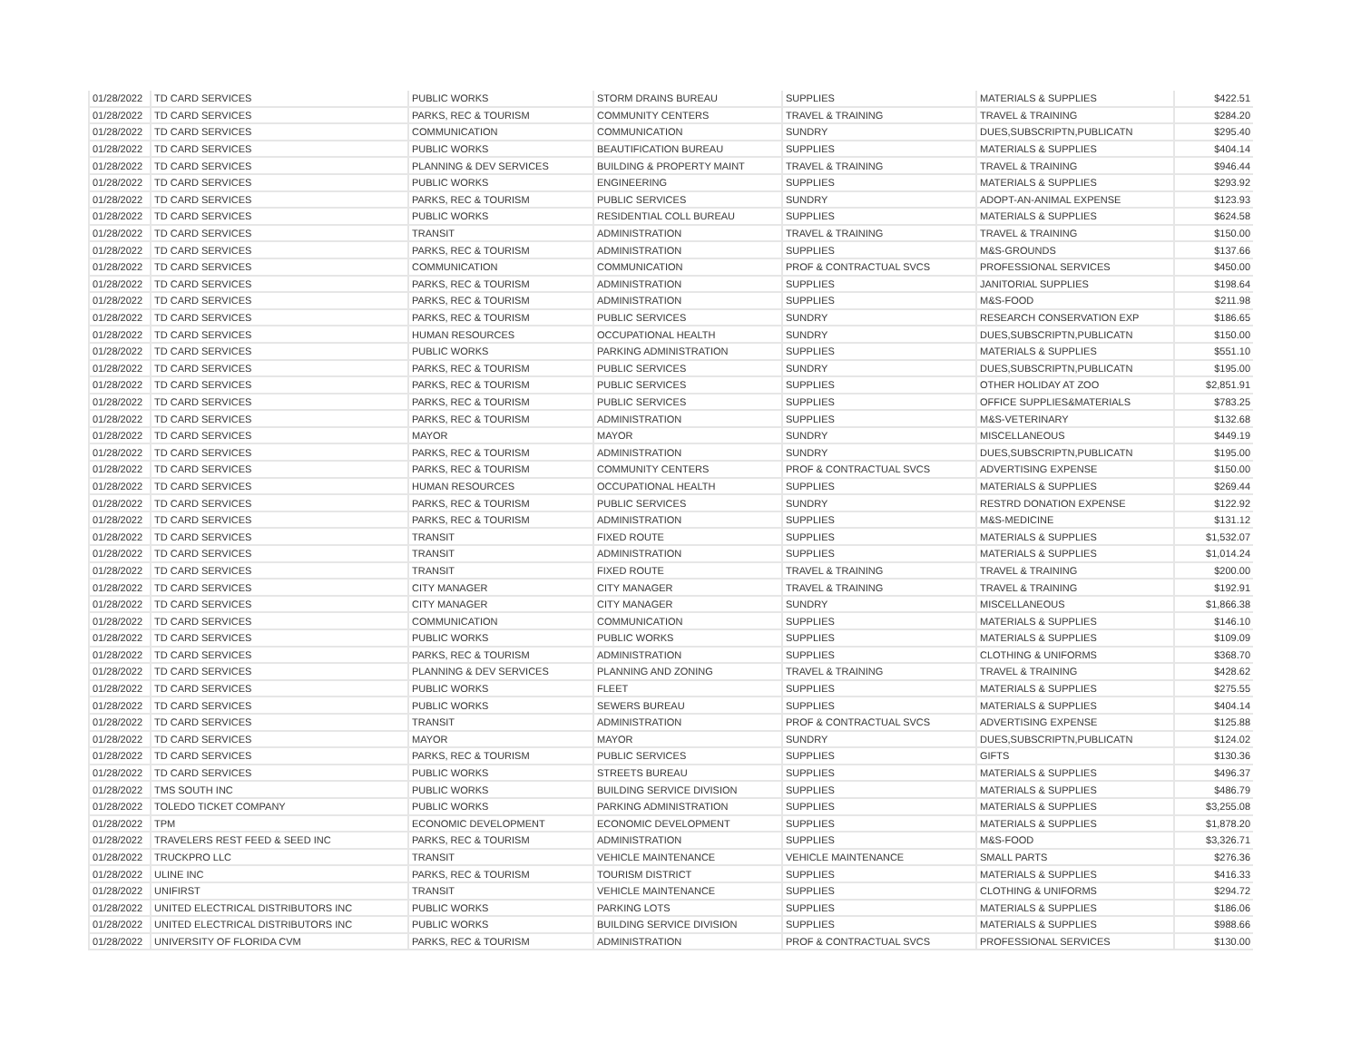| 01/28/2022 | TD CARD SERVICES | PUBLIC WORKS | STORM DRAINS BUREAU | SUPPLIES | MATERIALS & SUPPLIES | $422.51 |
| 01/28/2022 | TD CARD SERVICES | PARKS, REC & TOURISM | COMMUNITY CENTERS | TRAVEL & TRAINING | TRAVEL & TRAINING | $284.20 |
| 01/28/2022 | TD CARD SERVICES | COMMUNICATION | COMMUNICATION | SUNDRY | DUES,SUBSCRIPTN,PUBLICATN | $295.40 |
| 01/28/2022 | TD CARD SERVICES | PUBLIC WORKS | BEAUTIFICATION BUREAU | SUPPLIES | MATERIALS & SUPPLIES | $404.14 |
| 01/28/2022 | TD CARD SERVICES | PLANNING & DEV SERVICES | BUILDING & PROPERTY MAINT | TRAVEL & TRAINING | TRAVEL & TRAINING | $946.44 |
| 01/28/2022 | TD CARD SERVICES | PUBLIC WORKS | ENGINEERING | SUPPLIES | MATERIALS & SUPPLIES | $293.92 |
| 01/28/2022 | TD CARD SERVICES | PARKS, REC & TOURISM | PUBLIC SERVICES | SUNDRY | ADOPT-AN-ANIMAL EXPENSE | $123.93 |
| 01/28/2022 | TD CARD SERVICES | PUBLIC WORKS | RESIDENTIAL COLL BUREAU | SUPPLIES | MATERIALS & SUPPLIES | $624.58 |
| 01/28/2022 | TD CARD SERVICES | TRANSIT | ADMINISTRATION | TRAVEL & TRAINING | TRAVEL & TRAINING | $150.00 |
| 01/28/2022 | TD CARD SERVICES | PARKS, REC & TOURISM | ADMINISTRATION | SUPPLIES | M&S-GROUNDS | $137.66 |
| 01/28/2022 | TD CARD SERVICES | COMMUNICATION | COMMUNICATION | PROF & CONTRACTUAL SVCS | PROFESSIONAL SERVICES | $450.00 |
| 01/28/2022 | TD CARD SERVICES | PARKS, REC & TOURISM | ADMINISTRATION | SUPPLIES | JANITORIAL SUPPLIES | $198.64 |
| 01/28/2022 | TD CARD SERVICES | PARKS, REC & TOURISM | ADMINISTRATION | SUPPLIES | M&S-FOOD | $211.98 |
| 01/28/2022 | TD CARD SERVICES | PARKS, REC & TOURISM | PUBLIC SERVICES | SUNDRY | RESEARCH CONSERVATION EXP | $186.65 |
| 01/28/2022 | TD CARD SERVICES | HUMAN RESOURCES | OCCUPATIONAL HEALTH | SUNDRY | DUES,SUBSCRIPTN,PUBLICATN | $150.00 |
| 01/28/2022 | TD CARD SERVICES | PUBLIC WORKS | PARKING ADMINISTRATION | SUPPLIES | MATERIALS & SUPPLIES | $551.10 |
| 01/28/2022 | TD CARD SERVICES | PARKS, REC & TOURISM | PUBLIC SERVICES | SUNDRY | DUES,SUBSCRIPTN,PUBLICATN | $195.00 |
| 01/28/2022 | TD CARD SERVICES | PARKS, REC & TOURISM | PUBLIC SERVICES | SUPPLIES | OTHER HOLIDAY AT ZOO | $2,851.91 |
| 01/28/2022 | TD CARD SERVICES | PARKS, REC & TOURISM | PUBLIC SERVICES | SUPPLIES | OFFICE SUPPLIES&MATERIALS | $783.25 |
| 01/28/2022 | TD CARD SERVICES | PARKS, REC & TOURISM | ADMINISTRATION | SUPPLIES | M&S-VETERINARY | $132.68 |
| 01/28/2022 | TD CARD SERVICES | MAYOR | MAYOR | SUNDRY | MISCELLANEOUS | $449.19 |
| 01/28/2022 | TD CARD SERVICES | PARKS, REC & TOURISM | ADMINISTRATION | SUNDRY | DUES,SUBSCRIPTN,PUBLICATN | $195.00 |
| 01/28/2022 | TD CARD SERVICES | PARKS, REC & TOURISM | COMMUNITY CENTERS | PROF & CONTRACTUAL SVCS | ADVERTISING EXPENSE | $150.00 |
| 01/28/2022 | TD CARD SERVICES | HUMAN RESOURCES | OCCUPATIONAL HEALTH | SUPPLIES | MATERIALS & SUPPLIES | $269.44 |
| 01/28/2022 | TD CARD SERVICES | PARKS, REC & TOURISM | PUBLIC SERVICES | SUNDRY | RESTRD DONATION EXPENSE | $122.92 |
| 01/28/2022 | TD CARD SERVICES | PARKS, REC & TOURISM | ADMINISTRATION | SUPPLIES | M&S-MEDICINE | $131.12 |
| 01/28/2022 | TD CARD SERVICES | TRANSIT | FIXED ROUTE | SUPPLIES | MATERIALS & SUPPLIES | $1,532.07 |
| 01/28/2022 | TD CARD SERVICES | TRANSIT | ADMINISTRATION | SUPPLIES | MATERIALS & SUPPLIES | $1,014.24 |
| 01/28/2022 | TD CARD SERVICES | TRANSIT | FIXED ROUTE | TRAVEL & TRAINING | TRAVEL & TRAINING | $200.00 |
| 01/28/2022 | TD CARD SERVICES | CITY MANAGER | CITY MANAGER | TRAVEL & TRAINING | TRAVEL & TRAINING | $192.91 |
| 01/28/2022 | TD CARD SERVICES | CITY MANAGER | CITY MANAGER | SUNDRY | MISCELLANEOUS | $1,866.38 |
| 01/28/2022 | TD CARD SERVICES | COMMUNICATION | COMMUNICATION | SUPPLIES | MATERIALS & SUPPLIES | $146.10 |
| 01/28/2022 | TD CARD SERVICES | PUBLIC WORKS | PUBLIC WORKS | SUPPLIES | MATERIALS & SUPPLIES | $109.09 |
| 01/28/2022 | TD CARD SERVICES | PARKS, REC & TOURISM | ADMINISTRATION | SUPPLIES | CLOTHING & UNIFORMS | $368.70 |
| 01/28/2022 | TD CARD SERVICES | PLANNING & DEV SERVICES | PLANNING AND ZONING | TRAVEL & TRAINING | TRAVEL & TRAINING | $428.62 |
| 01/28/2022 | TD CARD SERVICES | PUBLIC WORKS | FLEET | SUPPLIES | MATERIALS & SUPPLIES | $275.55 |
| 01/28/2022 | TD CARD SERVICES | PUBLIC WORKS | SEWERS BUREAU | SUPPLIES | MATERIALS & SUPPLIES | $404.14 |
| 01/28/2022 | TD CARD SERVICES | TRANSIT | ADMINISTRATION | PROF & CONTRACTUAL SVCS | ADVERTISING EXPENSE | $125.88 |
| 01/28/2022 | TD CARD SERVICES | MAYOR | MAYOR | SUNDRY | DUES,SUBSCRIPTN,PUBLICATN | $124.02 |
| 01/28/2022 | TD CARD SERVICES | PARKS, REC & TOURISM | PUBLIC SERVICES | SUPPLIES | GIFTS | $130.36 |
| 01/28/2022 | TD CARD SERVICES | PUBLIC WORKS | STREETS BUREAU | SUPPLIES | MATERIALS & SUPPLIES | $496.37 |
| 01/28/2022 | TMS SOUTH INC | PUBLIC WORKS | BUILDING SERVICE DIVISION | SUPPLIES | MATERIALS & SUPPLIES | $486.79 |
| 01/28/2022 | TOLEDO TICKET COMPANY | PUBLIC WORKS | PARKING ADMINISTRATION | SUPPLIES | MATERIALS & SUPPLIES | $3,255.08 |
| 01/28/2022 | TPM | ECONOMIC DEVELOPMENT | ECONOMIC DEVELOPMENT | SUPPLIES | MATERIALS & SUPPLIES | $1,878.20 |
| 01/28/2022 | TRAVELERS REST FEED & SEED INC | PARKS, REC & TOURISM | ADMINISTRATION | SUPPLIES | M&S-FOOD | $3,326.71 |
| 01/28/2022 | TRUCKPRO LLC | TRANSIT | VEHICLE MAINTENANCE | VEHICLE MAINTENANCE | SMALL PARTS | $276.36 |
| 01/28/2022 | ULINE INC | PARKS, REC & TOURISM | TOURISM DISTRICT | SUPPLIES | MATERIALS & SUPPLIES | $416.33 |
| 01/28/2022 | UNIFIRST | TRANSIT | VEHICLE MAINTENANCE | SUPPLIES | CLOTHING & UNIFORMS | $294.72 |
| 01/28/2022 | UNITED ELECTRICAL DISTRIBUTORS INC | PUBLIC WORKS | PARKING LOTS | SUPPLIES | MATERIALS & SUPPLIES | $186.06 |
| 01/28/2022 | UNITED ELECTRICAL DISTRIBUTORS INC | PUBLIC WORKS | BUILDING SERVICE DIVISION | SUPPLIES | MATERIALS & SUPPLIES | $988.66 |
| 01/28/2022 | UNIVERSITY OF FLORIDA CVM | PARKS, REC & TOURISM | ADMINISTRATION | PROF & CONTRACTUAL SVCS | PROFESSIONAL SERVICES | $130.00 |